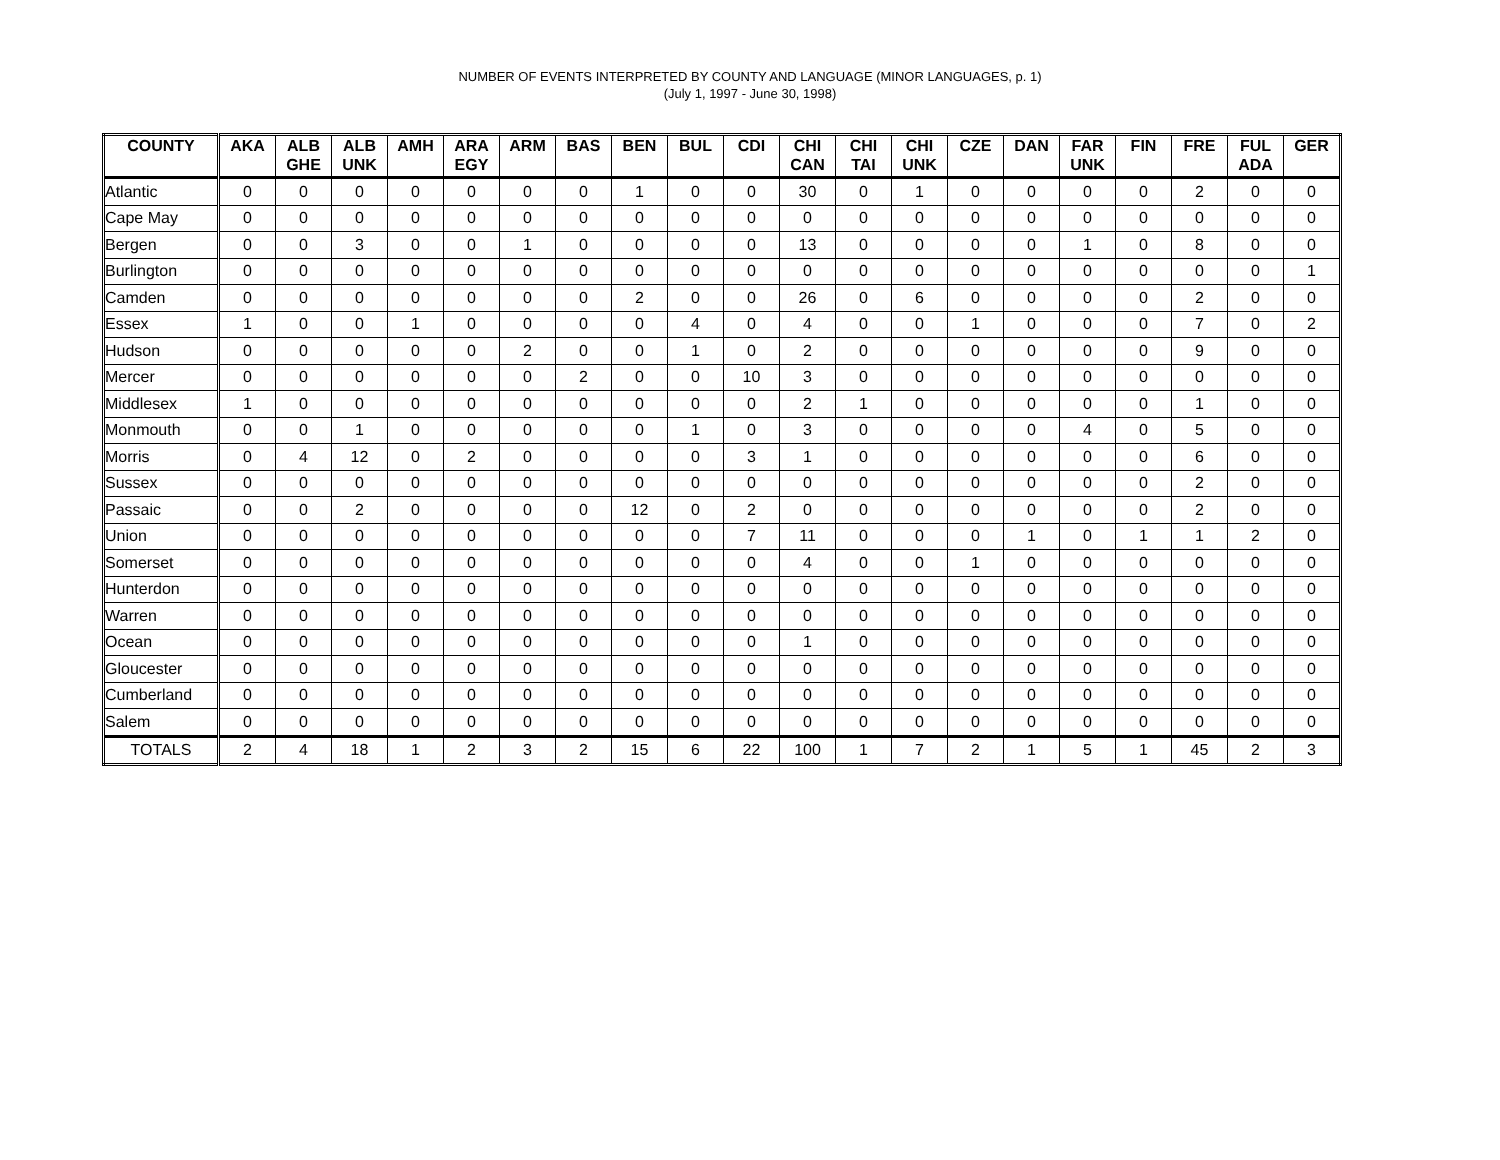NUMBER OF EVENTS INTERPRETED BY COUNTY AND LANGUAGE (MINOR LANGUAGES, p. 1)
(July 1, 1997 - June 30, 1998)
| COUNTY | AKA | ALB GHE | ALB UNK | AMH | ARA EGY | ARM | BAS | BEN | BUL | CDI | CHI CAN | CHI TAI | CHI UNK | CZE | DAN | FAR UNK | FIN | FRE | FUL ADA | GER |
| --- | --- | --- | --- | --- | --- | --- | --- | --- | --- | --- | --- | --- | --- | --- | --- | --- | --- | --- | --- | --- |
| Atlantic | 0 | 0 | 0 | 0 | 0 | 0 | 0 | 1 | 0 | 0 | 30 | 0 | 1 | 0 | 0 | 0 | 0 | 2 | 0 | 0 |
| Cape May | 0 | 0 | 0 | 0 | 0 | 0 | 0 | 0 | 0 | 0 | 0 | 0 | 0 | 0 | 0 | 0 | 0 | 0 | 0 | 0 |
| Bergen | 0 | 0 | 3 | 0 | 0 | 1 | 0 | 0 | 0 | 0 | 13 | 0 | 0 | 0 | 0 | 1 | 0 | 8 | 0 | 0 |
| Burlington | 0 | 0 | 0 | 0 | 0 | 0 | 0 | 0 | 0 | 0 | 0 | 0 | 0 | 0 | 0 | 0 | 0 | 0 | 0 | 1 |
| Camden | 0 | 0 | 0 | 0 | 0 | 0 | 0 | 2 | 0 | 0 | 26 | 0 | 6 | 0 | 0 | 0 | 0 | 2 | 0 | 0 |
| Essex | 1 | 0 | 0 | 1 | 0 | 0 | 0 | 0 | 4 | 0 | 4 | 0 | 0 | 1 | 0 | 0 | 0 | 7 | 0 | 2 |
| Hudson | 0 | 0 | 0 | 0 | 0 | 2 | 0 | 0 | 1 | 0 | 2 | 0 | 0 | 0 | 0 | 0 | 0 | 9 | 0 | 0 |
| Mercer | 0 | 0 | 0 | 0 | 0 | 0 | 2 | 0 | 0 | 10 | 3 | 0 | 0 | 0 | 0 | 0 | 0 | 0 | 0 | 0 |
| Middlesex | 1 | 0 | 0 | 0 | 0 | 0 | 0 | 0 | 0 | 0 | 2 | 1 | 0 | 0 | 0 | 0 | 0 | 1 | 0 | 0 |
| Monmouth | 0 | 0 | 1 | 0 | 0 | 0 | 0 | 0 | 1 | 0 | 3 | 0 | 0 | 0 | 0 | 4 | 0 | 5 | 0 | 0 |
| Morris | 0 | 4 | 12 | 0 | 2 | 0 | 0 | 0 | 0 | 3 | 1 | 0 | 0 | 0 | 0 | 0 | 0 | 6 | 0 | 0 |
| Sussex | 0 | 0 | 0 | 0 | 0 | 0 | 0 | 0 | 0 | 0 | 0 | 0 | 0 | 0 | 0 | 0 | 0 | 2 | 0 | 0 |
| Passaic | 0 | 0 | 2 | 0 | 0 | 0 | 0 | 12 | 0 | 2 | 0 | 0 | 0 | 0 | 0 | 0 | 0 | 2 | 0 | 0 |
| Union | 0 | 0 | 0 | 0 | 0 | 0 | 0 | 0 | 0 | 7 | 11 | 0 | 0 | 0 | 1 | 0 | 1 | 1 | 2 | 0 |
| Somerset | 0 | 0 | 0 | 0 | 0 | 0 | 0 | 0 | 0 | 0 | 4 | 0 | 0 | 1 | 0 | 0 | 0 | 0 | 0 | 0 |
| Hunterdon | 0 | 0 | 0 | 0 | 0 | 0 | 0 | 0 | 0 | 0 | 0 | 0 | 0 | 0 | 0 | 0 | 0 | 0 | 0 | 0 |
| Warren | 0 | 0 | 0 | 0 | 0 | 0 | 0 | 0 | 0 | 0 | 0 | 0 | 0 | 0 | 0 | 0 | 0 | 0 | 0 | 0 |
| Ocean | 0 | 0 | 0 | 0 | 0 | 0 | 0 | 0 | 0 | 0 | 1 | 0 | 0 | 0 | 0 | 0 | 0 | 0 | 0 | 0 |
| Gloucester | 0 | 0 | 0 | 0 | 0 | 0 | 0 | 0 | 0 | 0 | 0 | 0 | 0 | 0 | 0 | 0 | 0 | 0 | 0 | 0 |
| Cumberland | 0 | 0 | 0 | 0 | 0 | 0 | 0 | 0 | 0 | 0 | 0 | 0 | 0 | 0 | 0 | 0 | 0 | 0 | 0 | 0 |
| Salem | 0 | 0 | 0 | 0 | 0 | 0 | 0 | 0 | 0 | 0 | 0 | 0 | 0 | 0 | 0 | 0 | 0 | 0 | 0 | 0 |
| TOTALS | 2 | 4 | 18 | 1 | 2 | 3 | 2 | 15 | 6 | 22 | 100 | 1 | 7 | 2 | 1 | 5 | 1 | 45 | 2 | 3 |